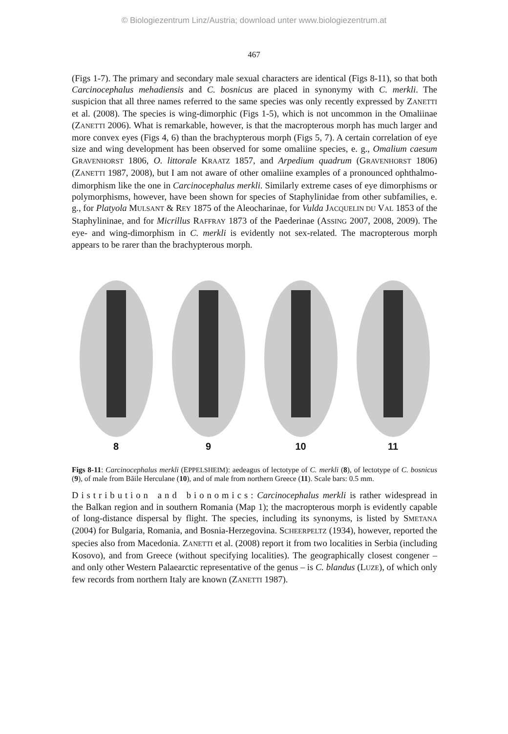© Biologiezentrum Linz/Austria; download unter www.biologiezentrum.at
467
(Figs 1-7). The primary and secondary male sexual characters are identical (Figs 8-11), so that both Carcinocephalus mehadiensis and C. bosnicus are placed in synonymy with C. merkli. The suspicion that all three names referred to the same species was only recently expressed by ZANETTI et al. (2008). The species is wing-dimorphic (Figs 1-5), which is not uncommon in the Omaliinae (ZANETTI 2006). What is remarkable, however, is that the macropterous morph has much larger and more convex eyes (Figs 4, 6) than the brachypterous morph (Figs 5, 7). A certain correlation of eye size and wing development has been observed for some omaliine species, e. g., Omalium caesum GRAVENHORST 1806, O. littorale KRAATZ 1857, and Arpedium quadrum (GRAVENHORST 1806) (ZANETTI 1987, 2008), but I am not aware of other omaliine examples of a pronounced ophthalmo-dimorphism like the one in Carcinocephalus merkli. Similarly extreme cases of eye dimorphisms or polymorphisms, however, have been shown for species of Staphylinidae from other subfamilies, e. g., for Platyola MULSANT & REY 1875 of the Aleocharinae, for Vulda JACQUELIN DU VAL 1853 of the Staphylininae, and for Micrillus RAFFRAY 1873 of the Paederinae (ASSING 2007, 2008, 2009). The eye- and wing-dimorphism in C. merkli is evidently not sex-related. The macropterous morph appears to be rarer than the brachypterous morph.
8 9 10 11
Figs 8-11: Carcinocephalus merkli (EPPELSHEIM): aedeagus of lectotype of C. merkli (8), of lectotype of C. bosnicus (9), of male from Băile Herculane (10), and of male from northern Greece (11). Scale bars: 0.5 mm.
Distribution and bionomics: Carcinocephalus merkli is rather widespread in the Balkan region and in southern Romania (Map 1); the macropterous morph is evidently capable of long-distance dispersal by flight. The species, including its synonyms, is listed by SMETANA (2004) for Bulgaria, Romania, and Bosnia-Herzegovina. SCHEERPELTZ (1934), however, reported the species also from Macedonia. ZANETTI et al. (2008) report it from two localities in Serbia (including Kosovo), and from Greece (without specifying localities). The geographically closest congener – and only other Western Palaearctic representative of the genus – is C. blandus (LUZE), of which only few records from northern Italy are known (ZANETTI 1987).